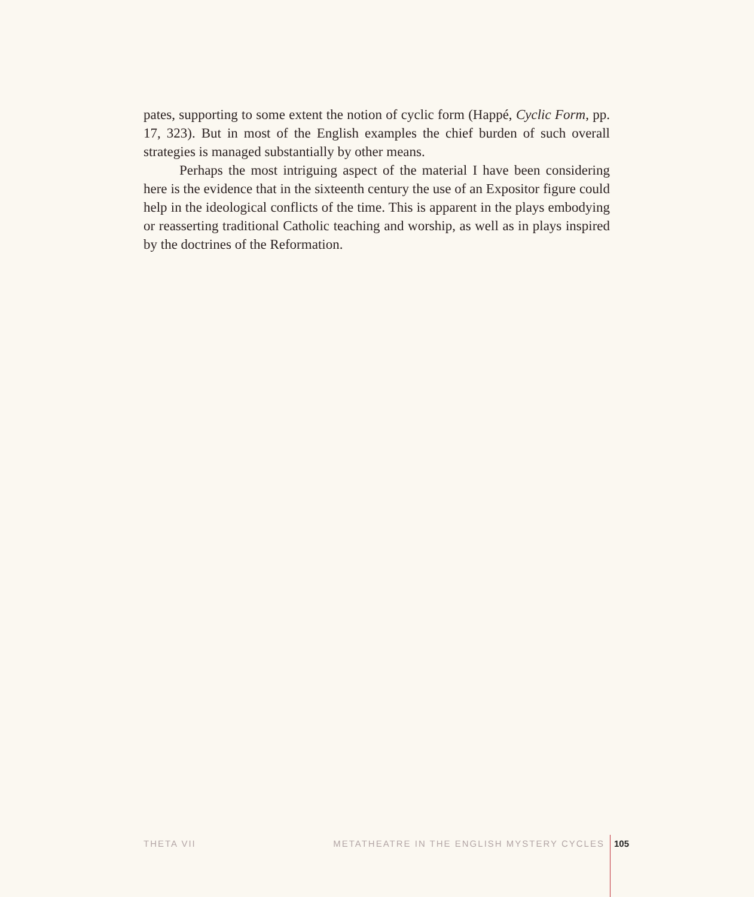pates, supporting to some extent the notion of cyclic form (Happé, Cyclic Form, pp. 17, 323). But in most of the English examples the chief burden of such overall strategies is managed substantially by other means.
Perhaps the most intriguing aspect of the material I have been considering here is the evidence that in the sixteenth century the use of an Expositor figure could help in the ideological conflicts of the time. This is apparent in the plays embodying or reasserting traditional Catholic teaching and worship, as well as in plays inspired by the doctrines of the Reformation.
THETA VII METATHEATRE IN THE ENGLISH MYSTERY CYCLES 105